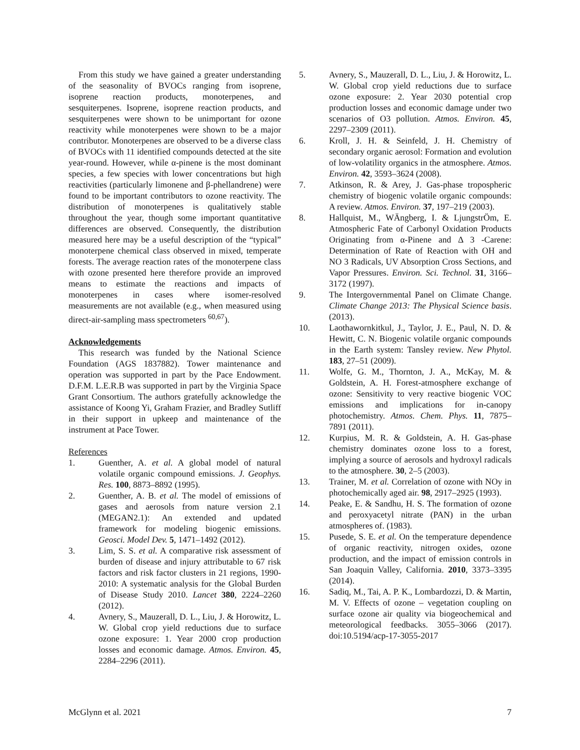From this study we have gained a greater understanding of the seasonality of BVOCs ranging from isoprene, isoprene reaction products, monoterpenes, and sesquiterpenes. Isoprene, isoprene reaction products, and sesquiterpenes were shown to be unimportant for ozone reactivity while monoterpenes were shown to be a major contributor. Monoterpenes are observed to be a diverse class of BVOCs with 11 identified compounds detected at the site year-round. However, while α-pinene is the most dominant species, a few species with lower concentrations but high reactivities (particularly limonene and β-phellandrene) were found to be important contributors to ozone reactivity. The distribution of monoterpenes is qualitatively stable throughout the year, though some important quantitative differences are observed. Consequently, the distribution measured here may be a useful description of the “typical” monoterpene chemical class observed in mixed, temperate forests. The average reaction rates of the monoterpene class with ozone presented here therefore provide an improved means to estimate the reactions and impacts of monoterpenes in cases where isomer-resolved measurements are not available (e.g., when measured using direct-air-sampling mass spectrometers <sup>60,67</sup>).
Acknowledgements
This research was funded by the National Science Foundation (AGS 1837882). Tower maintenance and operation was supported in part by the Pace Endowment. D.F.M. L.E.R.B was supported in part by the Virginia Space Grant Consortium. The authors gratefully acknowledge the assistance of Koong Yi, Graham Frazier, and Bradley Sutliff in their support in upkeep and maintenance of the instrument at Pace Tower.
References
1. Guenther, A. et al. A global model of natural volatile organic compound emissions. J. Geophys. Res. 100, 8873–8892 (1995).
2. Guenther, A. B. et al. The model of emissions of gases and aerosols from nature version 2.1 (MEGAN2.1): An extended and updated framework for modeling biogenic emissions. Geosci. Model Dev. 5, 1471–1492 (2012).
3. Lim, S. S. et al. A comparative risk assessment of burden of disease and injury attributable to 67 risk factors and risk factor clusters in 21 regions, 1990-2010: A systematic analysis for the Global Burden of Disease Study 2010. Lancet 380, 2224–2260 (2012).
4. Avnery, S., Mauzerall, D. L., Liu, J. & Horowitz, L. W. Global crop yield reductions due to surface ozone exposure: 1. Year 2000 crop production losses and economic damage. Atmos. Environ. 45, 2284–2296 (2011).
5. Avnery, S., Mauzerall, D. L., Liu, J. & Horowitz, L. W. Global crop yield reductions due to surface ozone exposure: 2. Year 2030 potential crop production losses and economic damage under two scenarios of O3 pollution. Atmos. Environ. 45, 2297–2309 (2011).
6. Kroll, J. H. & Seinfeld, J. H. Chemistry of secondary organic aerosol: Formation and evolution of low-volatility organics in the atmosphere. Atmos. Environ. 42, 3593–3624 (2008).
7. Atkinson, R. & Arey, J. Gas-phase tropospheric chemistry of biogenic volatile organic compounds: A review. Atmos. Environ. 37, 197–219 (2003).
8. Hallquist, M., WÄngberg, I. & LjungstrÖm, E. Atmospheric Fate of Carbonyl Oxidation Products Originating from α-Pinene and Δ 3 -Carene: Determination of Rate of Reaction with OH and NO 3 Radicals, UV Absorption Cross Sections, and Vapor Pressures. Environ. Sci. Technol. 31, 3166–3172 (1997).
9. The Intergovernmental Panel on Climate Change. Climate Change 2013: The Physical Science basis. (2013).
10. Laothawornkitkul, J., Taylor, J. E., Paul, N. D. & Hewitt, C. N. Biogenic volatile organic compounds in the Earth system: Tansley review. New Phytol. 183, 27–51 (2009).
11. Wolfe, G. M., Thornton, J. A., McKay, M. & Goldstein, A. H. Forest-atmosphere exchange of ozone: Sensitivity to very reactive biogenic VOC emissions and implications for in-canopy photochemistry. Atmos. Chem. Phys. 11, 7875–7891 (2011).
12. Kurpius, M. R. & Goldstein, A. H. Gas-phase chemistry dominates ozone loss to a forest, implying a source of aerosols and hydroxyl radicals to the atmosphere. 30, 2–5 (2003).
13. Trainer, M. et al. Correlation of ozone with NOy in photochemically aged air. 98, 2917–2925 (1993).
14. Peake, E. & Sandhu, H. S. The formation of ozone and peroxyacetyl nitrate (PAN) in the urban atmospheres of. (1983).
15. Pusede, S. E. et al. On the temperature dependence of organic reactivity, nitrogen oxides, ozone production, and the impact of emission controls in San Joaquin Valley, California. 2010, 3373–3395 (2014).
16. Sadiq, M., Tai, A. P. K., Lombardozzi, D. & Martin, M. V. Effects of ozone – vegetation coupling on surface ozone air quality via biogeochemical and meteorological feedbacks. 3055–3066 (2017). doi:10.5194/acp-17-3055-2017
McGlynn et al. 2021 7